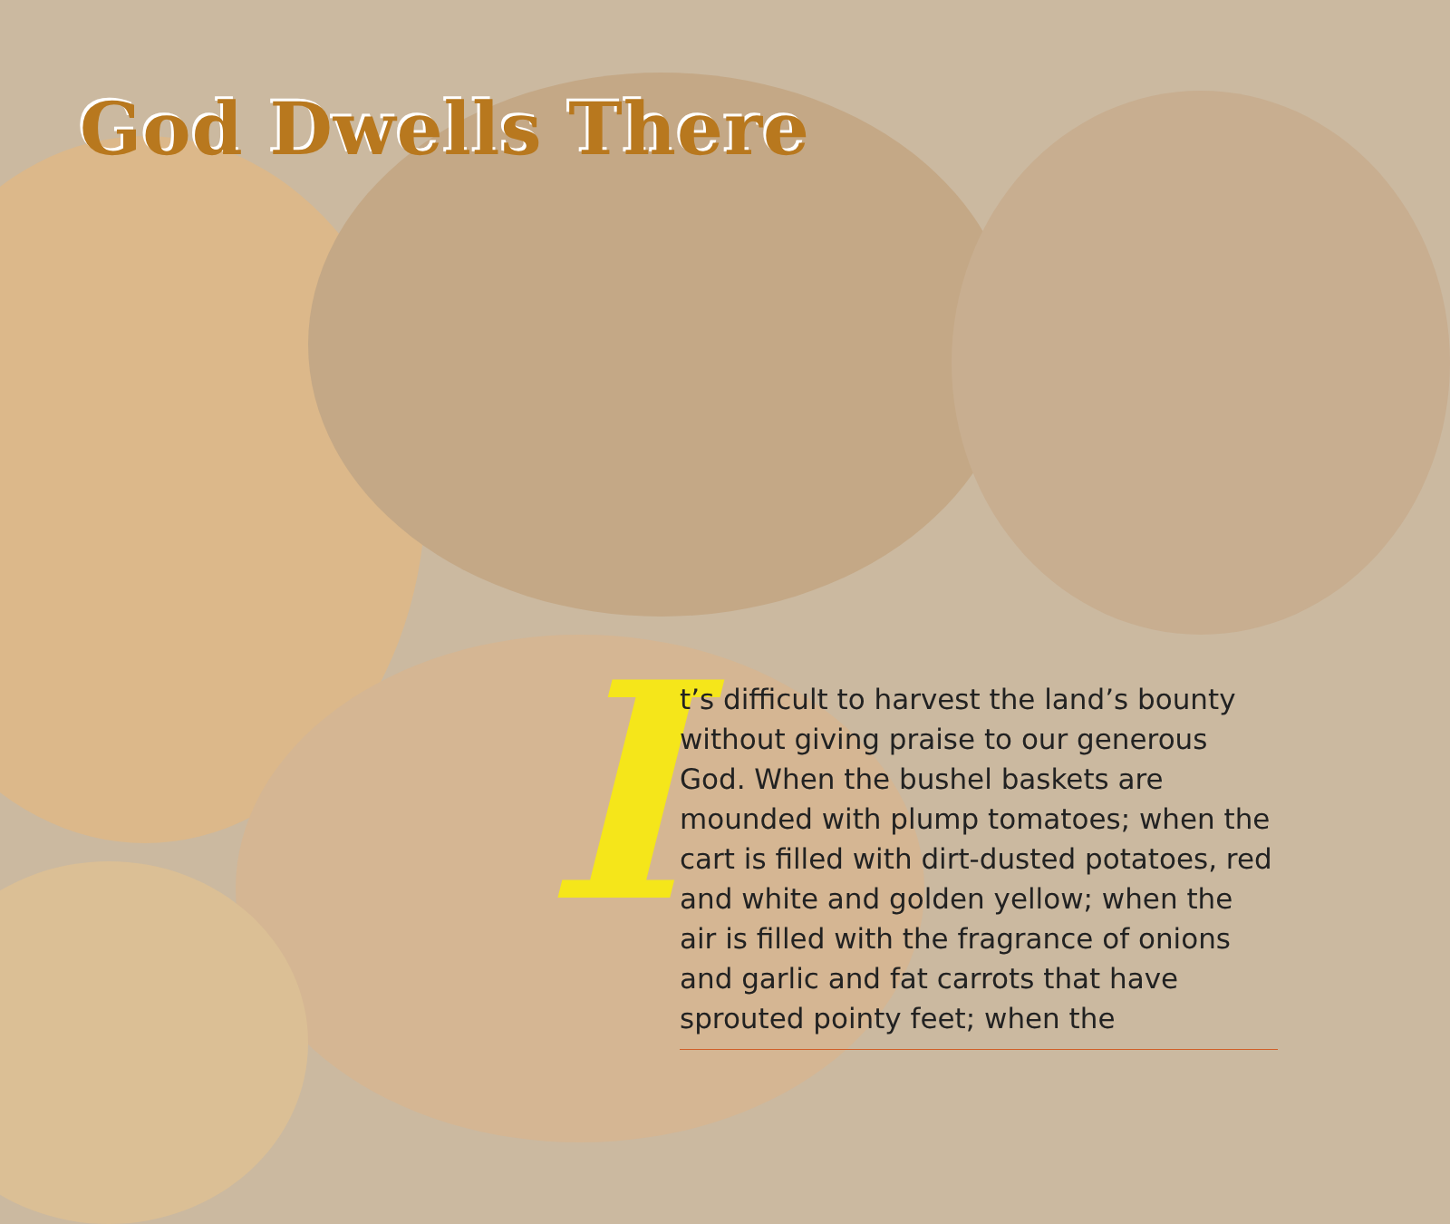God Dwells There
I
t’s difficult to harvest the land’s bounty without giving praise to our generous God. When the bushel baskets are mounded with plump tomatoes; when the cart is filled with dirt-dusted potatoes, red and white and golden yellow; when the air is filled with the fragrance of onions and garlic and fat carrots that have sprouted pointy feet; when the